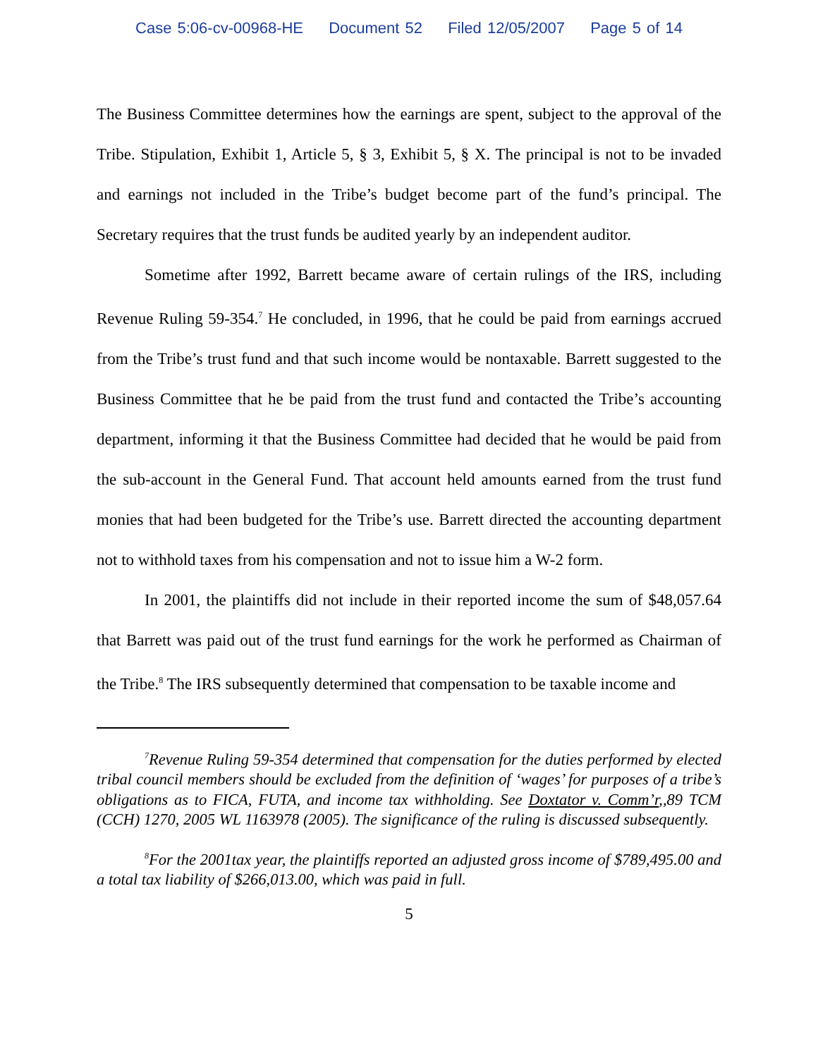Case 5:06-cv-00968-HE Document 52 Filed 12/05/2007 Page 5 of 14
The Business Committee determines how the earnings are spent, subject to the approval of the Tribe. Stipulation, Exhibit 1, Article 5, § 3, Exhibit 5, § X. The principal is not to be invaded and earnings not included in the Tribe’s budget become part of the fund’s principal. The Secretary requires that the trust funds be audited yearly by an independent auditor.
Sometime after 1992, Barrett became aware of certain rulings of the IRS, including Revenue Ruling 59-354.<sup>7</sup> He concluded, in 1996, that he could be paid from earnings accrued from the Tribe’s trust fund and that such income would be nontaxable. Barrett suggested to the Business Committee that he be paid from the trust fund and contacted the Tribe’s accounting department, informing it that the Business Committee had decided that he would be paid from the sub-account in the General Fund. That account held amounts earned from the trust fund monies that had been budgeted for the Tribe’s use. Barrett directed the accounting department not to withhold taxes from his compensation and not to issue him a W-2 form.
In 2001, the plaintiffs did not include in their reported income the sum of $48,057.64 that Barrett was paid out of the trust fund earnings for the work he performed as Chairman of the Tribe.<sup>8</sup> The IRS subsequently determined that compensation to be taxable income and
<sup>7</sup> Revenue Ruling 59-354 determined that compensation for the duties performed by elected tribal council members should be excluded from the definition of ‘wages’ for purposes of a tribe’s obligations as to FICA, FUTA, and income tax withholding. See Doxtator v. Comm’r,,89 TCM (CCH) 1270, 2005 WL 1163978 (2005). The significance of the ruling is discussed subsequently.
<sup>8</sup> For the 2001tax year, the plaintiffs reported an adjusted gross income of $789,495.00 and a total tax liability of $266,013.00, which was paid in full.
5